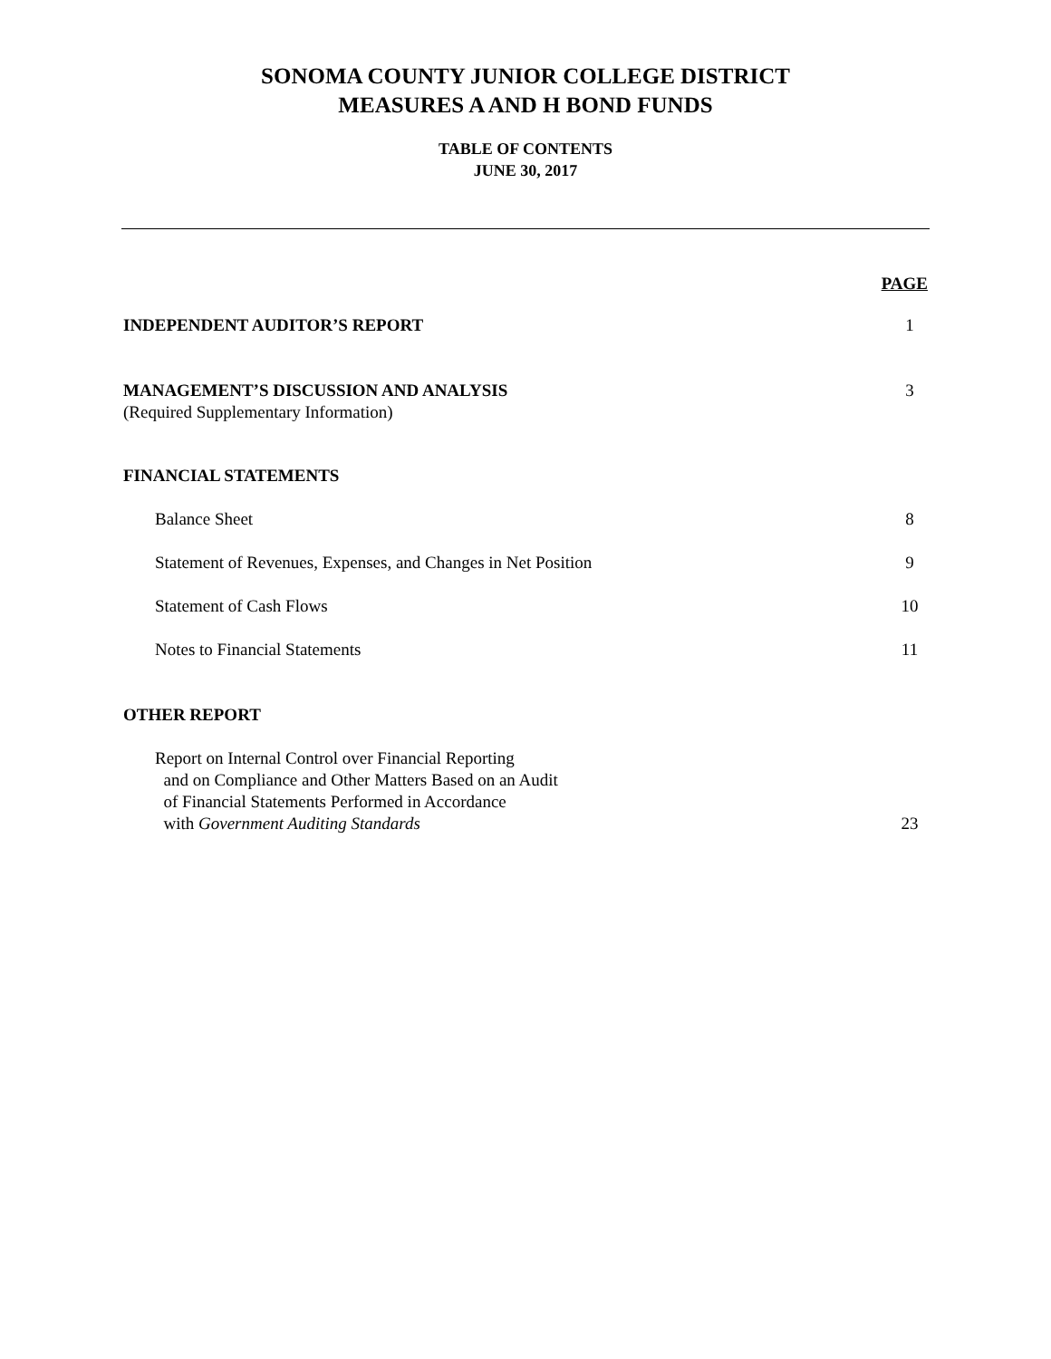SONOMA COUNTY JUNIOR COLLEGE DISTRICT
MEASURES A AND H BOND FUNDS
TABLE OF CONTENTS
JUNE 30, 2017
PAGE
INDEPENDENT AUDITOR’S REPORT 1
MANAGEMENT’S DISCUSSION AND ANALYSIS
(Required Supplementary Information) 3
FINANCIAL STATEMENTS
Balance Sheet 8
Statement of Revenues, Expenses, and Changes in Net Position 9
Statement of Cash Flows 10
Notes to Financial Statements 11
OTHER REPORT
Report on Internal Control over Financial Reporting
and on Compliance and Other Matters Based on an Audit
of Financial Statements Performed in Accordance
with Government Auditing Standards 23